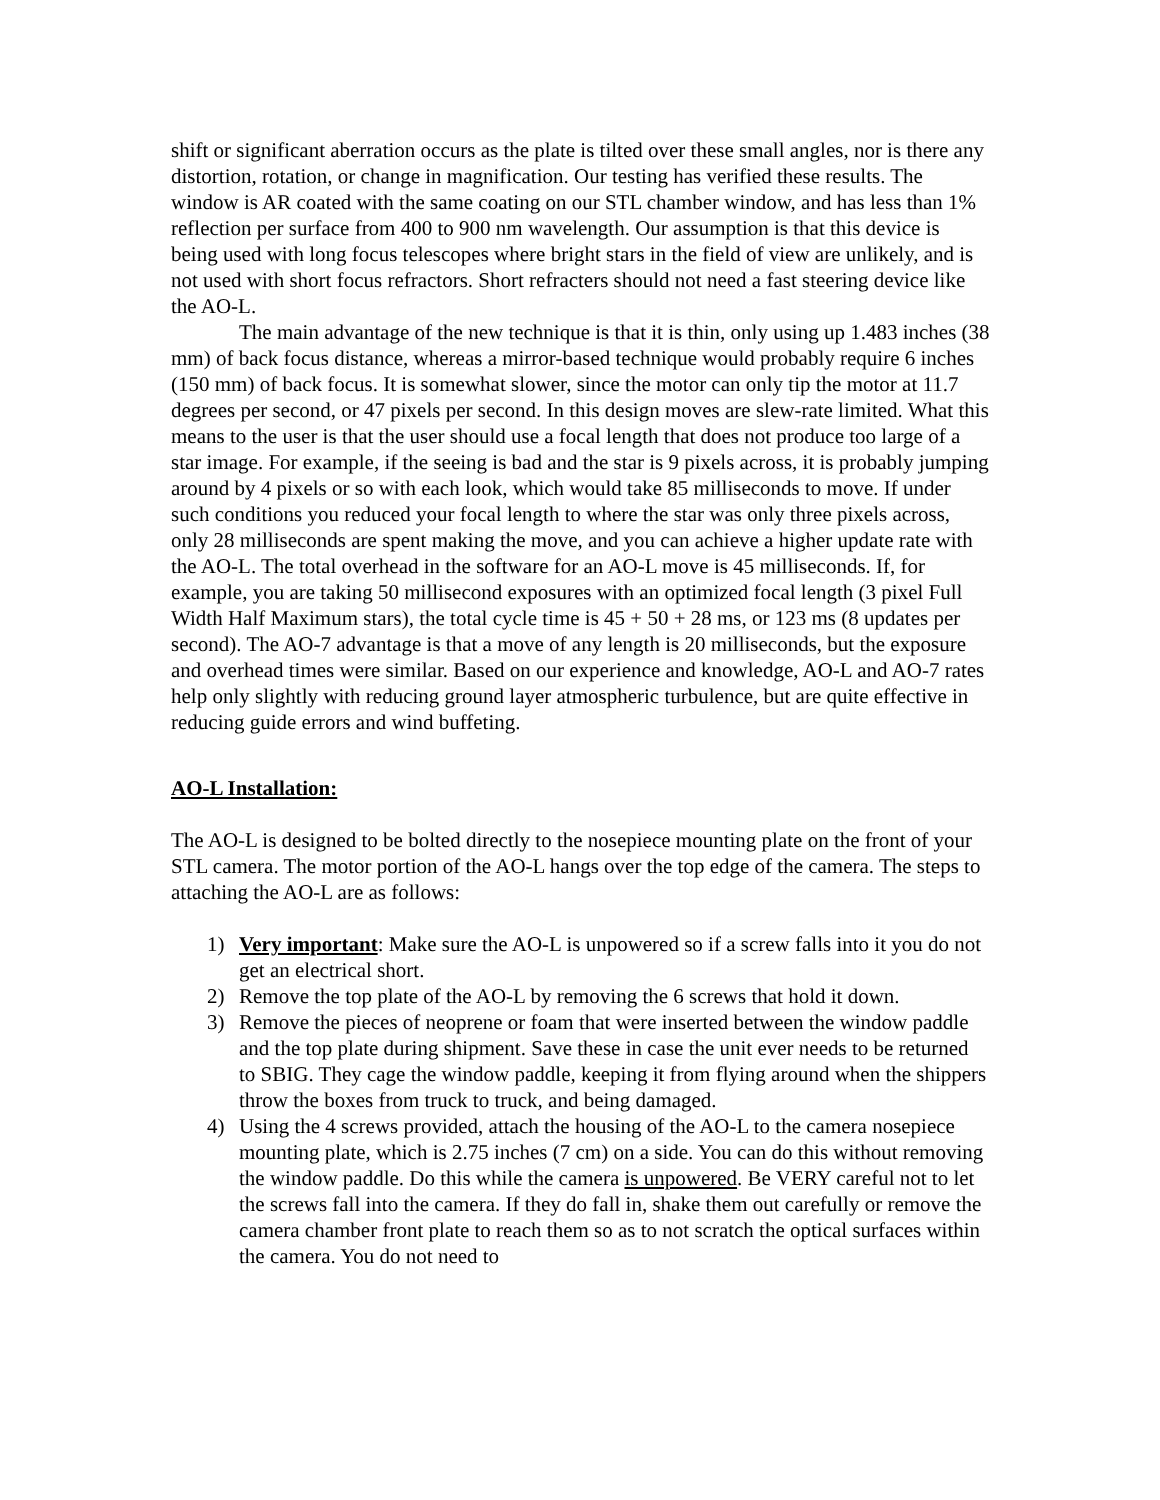shift or significant aberration occurs as the plate is tilted over these small angles, nor is there any distortion, rotation, or change in magnification. Our testing has verified these results. The window is AR coated with the same coating on our STL chamber window, and has less than 1% reflection per surface from 400 to 900 nm wavelength. Our assumption is that this device is being used with long focus telescopes where bright stars in the field of view are unlikely, and is not used with short focus refractors. Short refracters should not need a fast steering device like the AO-L.
The main advantage of the new technique is that it is thin, only using up 1.483 inches (38 mm) of back focus distance, whereas a mirror-based technique would probably require 6 inches (150 mm) of back focus. It is somewhat slower, since the motor can only tip the motor at 11.7 degrees per second, or 47 pixels per second. In this design moves are slew-rate limited. What this means to the user is that the user should use a focal length that does not produce too large of a star image. For example, if the seeing is bad and the star is 9 pixels across, it is probably jumping around by 4 pixels or so with each look, which would take 85 milliseconds to move. If under such conditions you reduced your focal length to where the star was only three pixels across, only 28 milliseconds are spent making the move, and you can achieve a higher update rate with the AO-L. The total overhead in the software for an AO-L move is 45 milliseconds. If, for example, you are taking 50 millisecond exposures with an optimized focal length (3 pixel Full Width Half Maximum stars), the total cycle time is 45 + 50 + 28 ms, or 123 ms (8 updates per second). The AO-7 advantage is that a move of any length is 20 milliseconds, but the exposure and overhead times were similar. Based on our experience and knowledge, AO-L and AO-7 rates help only slightly with reducing ground layer atmospheric turbulence, but are quite effective in reducing guide errors and wind buffeting.
AO-L Installation:
The AO-L is designed to be bolted directly to the nosepiece mounting plate on the front of your STL camera. The motor portion of the AO-L hangs over the top edge of the camera. The steps to attaching the AO-L are as follows:
1) Very important: Make sure the AO-L is unpowered so if a screw falls into it you do not get an electrical short.
2) Remove the top plate of the AO-L by removing the 6 screws that hold it down.
3) Remove the pieces of neoprene or foam that were inserted between the window paddle and the top plate during shipment. Save these in case the unit ever needs to be returned to SBIG. They cage the window paddle, keeping it from flying around when the shippers throw the boxes from truck to truck, and being damaged.
4) Using the 4 screws provided, attach the housing of the AO-L to the camera nosepiece mounting plate, which is 2.75 inches (7 cm) on a side. You can do this without removing the window paddle. Do this while the camera is unpowered. Be VERY careful not to let the screws fall into the camera. If they do fall in, shake them out carefully or remove the camera chamber front plate to reach them so as to not scratch the optical surfaces within the camera. You do not need to